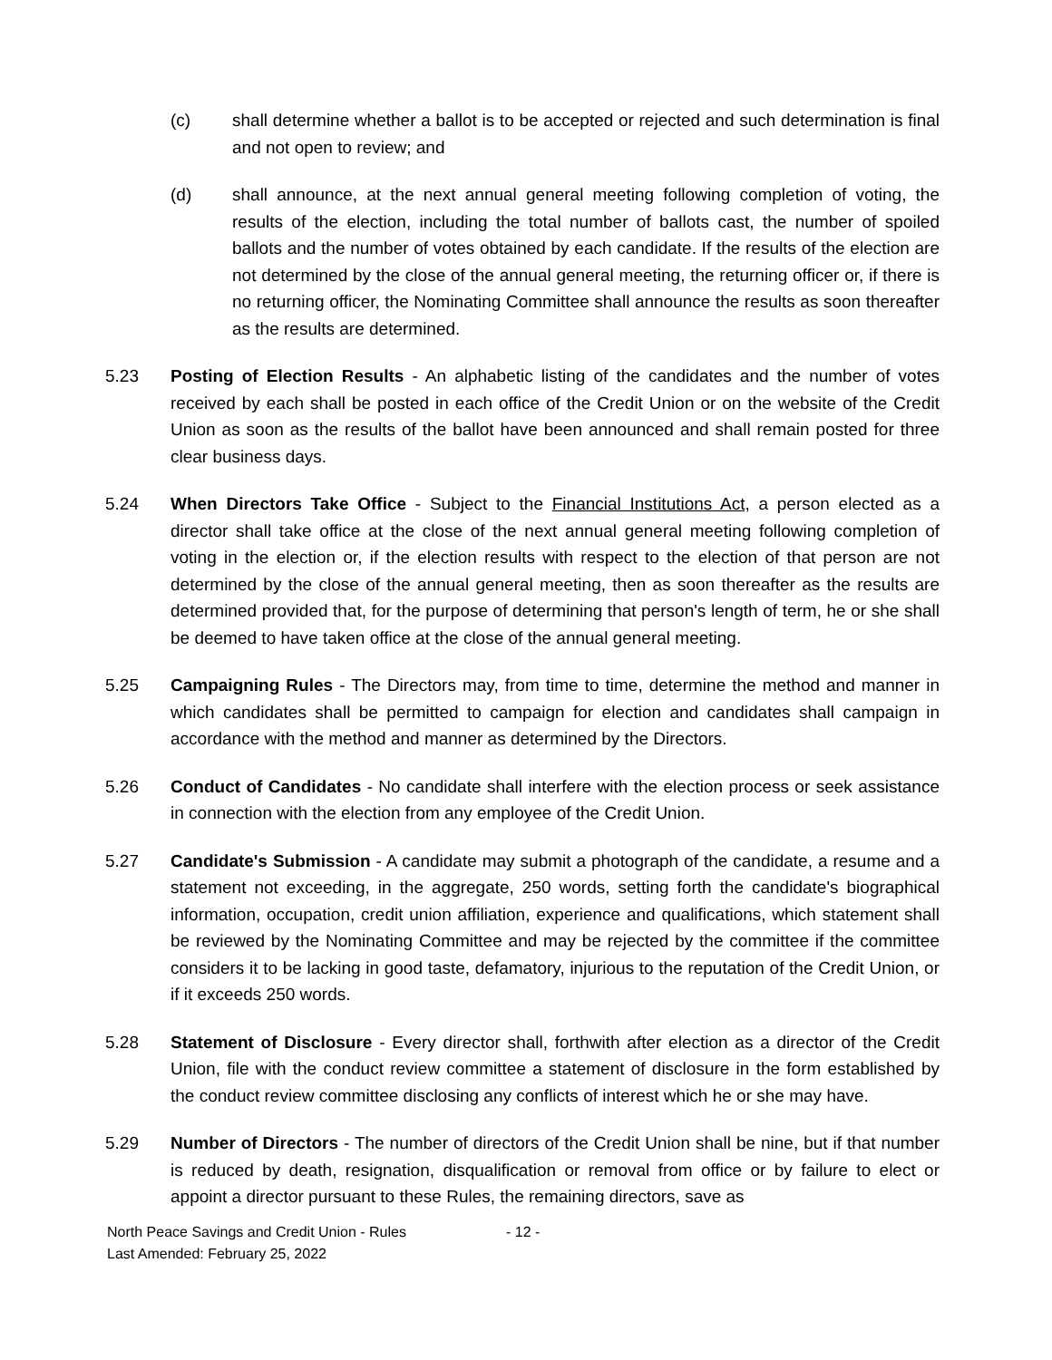(c) shall determine whether a ballot is to be accepted or rejected and such determination is final and not open to review; and
(d) shall announce, at the next annual general meeting following completion of voting, the results of the election, including the total number of ballots cast, the number of spoiled ballots and the number of votes obtained by each candidate. If the results of the election are not determined by the close of the annual general meeting, the returning officer or, if there is no returning officer, the Nominating Committee shall announce the results as soon thereafter as the results are determined.
5.23 Posting of Election Results - An alphabetic listing of the candidates and the number of votes received by each shall be posted in each office of the Credit Union or on the website of the Credit Union as soon as the results of the ballot have been announced and shall remain posted for three clear business days.
5.24 When Directors Take Office - Subject to the Financial Institutions Act, a person elected as a director shall take office at the close of the next annual general meeting following completion of voting in the election or, if the election results with respect to the election of that person are not determined by the close of the annual general meeting, then as soon thereafter as the results are determined provided that, for the purpose of determining that person's length of term, he or she shall be deemed to have taken office at the close of the annual general meeting.
5.25 Campaigning Rules - The Directors may, from time to time, determine the method and manner in which candidates shall be permitted to campaign for election and candidates shall campaign in accordance with the method and manner as determined by the Directors.
5.26 Conduct of Candidates - No candidate shall interfere with the election process or seek assistance in connection with the election from any employee of the Credit Union.
5.27 Candidate's Submission - A candidate may submit a photograph of the candidate, a resume and a statement not exceeding, in the aggregate, 250 words, setting forth the candidate's biographical information, occupation, credit union affiliation, experience and qualifications, which statement shall be reviewed by the Nominating Committee and may be rejected by the committee if the committee considers it to be lacking in good taste, defamatory, injurious to the reputation of the Credit Union, or if it exceeds 250 words.
5.28 Statement of Disclosure - Every director shall, forthwith after election as a director of the Credit Union, file with the conduct review committee a statement of disclosure in the form established by the conduct review committee disclosing any conflicts of interest which he or she may have.
5.29 Number of Directors - The number of directors of the Credit Union shall be nine, but if that number is reduced by death, resignation, disqualification or removal from office or by failure to elect or appoint a director pursuant to these Rules, the remaining directors, save as
North Peace Savings and Credit Union - Rules - 12 -
Last Amended: February 25, 2022